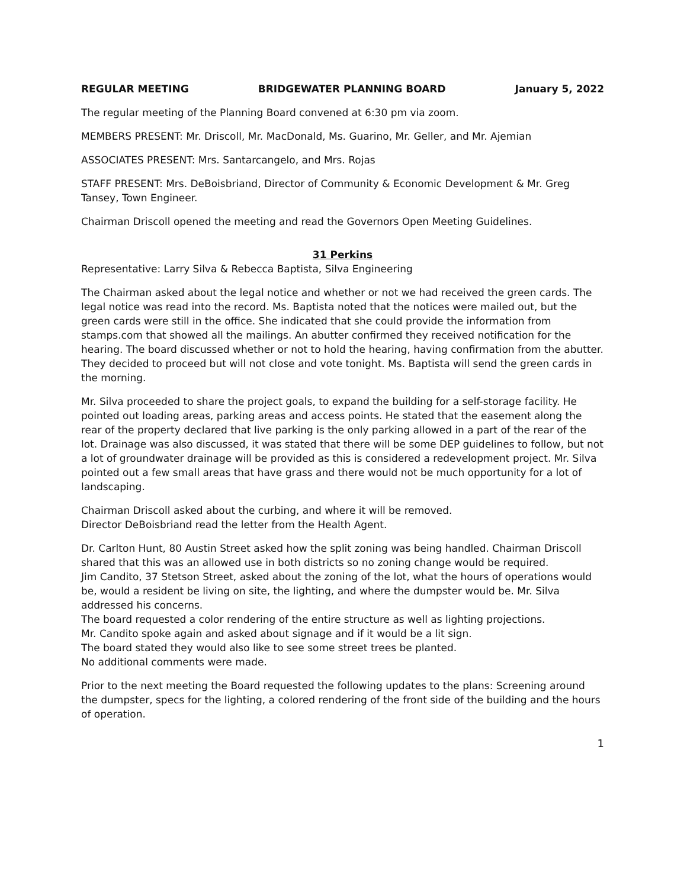REGULAR MEETING BRIDGEWATER PLANNING BOARD January 5, 2022
The regular meeting of the Planning Board convened at 6:30 pm via zoom.
MEMBERS PRESENT: Mr. Driscoll, Mr. MacDonald, Ms. Guarino, Mr. Geller, and Mr. Ajemian
ASSOCIATES PRESENT: Mrs. Santarcangelo, and Mrs. Rojas
STAFF PRESENT: Mrs. DeBoisbriand, Director of Community & Economic Development & Mr. Greg Tansey, Town Engineer.
Chairman Driscoll opened the meeting and read the Governors Open Meeting Guidelines.
31 Perkins
Representative: Larry Silva & Rebecca Baptista, Silva Engineering
The Chairman asked about the legal notice and whether or not we had received the green cards. The legal notice was read into the record. Ms. Baptista noted that the notices were mailed out, but the green cards were still in the office. She indicated that she could provide the information from stamps.com that showed all the mailings. An abutter confirmed they received notification for the hearing. The board discussed whether or not to hold the hearing, having confirmation from the abutter. They decided to proceed but will not close and vote tonight. Ms. Baptista will send the green cards in the morning.
Mr. Silva proceeded to share the project goals, to expand the building for a self-storage facility. He pointed out loading areas, parking areas and access points. He stated that the easement along the rear of the property declared that live parking is the only parking allowed in a part of the rear of the lot. Drainage was also discussed, it was stated that there will be some DEP guidelines to follow, but not a lot of groundwater drainage will be provided as this is considered a redevelopment project. Mr. Silva pointed out a few small areas that have grass and there would not be much opportunity for a lot of landscaping.
Chairman Driscoll asked about the curbing, and where it will be removed.
Director DeBoisbriand read the letter from the Health Agent.
Dr. Carlton Hunt, 80 Austin Street asked how the split zoning was being handled. Chairman Driscoll shared that this was an allowed use in both districts so no zoning change would be required.
Jim Candito, 37 Stetson Street, asked about the zoning of the lot, what the hours of operations would be, would a resident be living on site, the lighting, and where the dumpster would be. Mr. Silva addressed his concerns.
The board requested a color rendering of the entire structure as well as lighting projections.
Mr. Candito spoke again and asked about signage and if it would be a lit sign.
The board stated they would also like to see some street trees be planted.
No additional comments were made.
Prior to the next meeting the Board requested the following updates to the plans: Screening around the dumpster, specs for the lighting, a colored rendering of the front side of the building and the hours of operation.
1